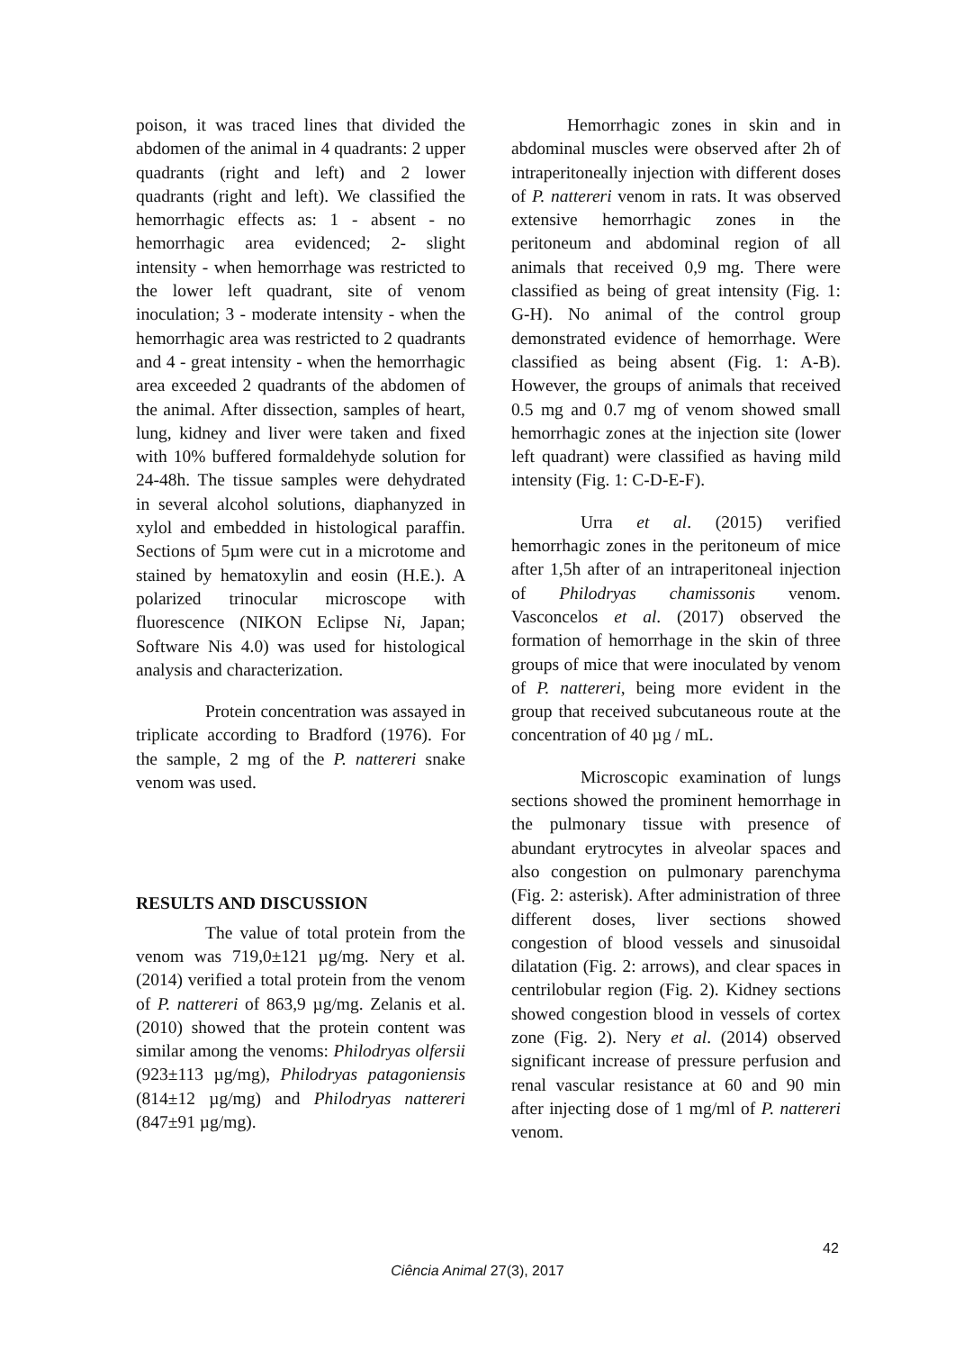poison, it was traced lines that divided the abdomen of the animal in 4 quadrants: 2 upper quadrants (right and left) and 2 lower quadrants (right and left). We classified the hemorrhagic effects as: 1 - absent - no hemorrhagic area evidenced; 2- slight intensity - when hemorrhage was restricted to the lower left quadrant, site of venom inoculation; 3 - moderate intensity - when the hemorrhagic area was restricted to 2 quadrants and 4 - great intensity - when the hemorrhagic area exceeded 2 quadrants of the abdomen of the animal. After dissection, samples of heart, lung, kidney and liver were taken and fixed with 10% buffered formaldehyde solution for 24-48h. The tissue samples were dehydrated in several alcohol solutions, diaphanyzed in xylol and embedded in histological paraffin. Sections of 5µm were cut in a microtome and stained by hematoxylin and eosin (H.E.). A polarized trinocular microscope with fluorescence (NIKON Eclipse Ni, Japan; Software Nis 4.0) was used for histological analysis and characterization.
Protein concentration was assayed in triplicate according to Bradford (1976). For the sample, 2 mg of the P. nattereri snake venom was used.
RESULTS AND DISCUSSION
The value of total protein from the venom was 719,0±121 µg/mg. Nery et al. (2014) verified a total protein from the venom of P. nattereri of 863,9 µg/mg. Zelanis et al. (2010) showed that the protein content was similar among the venoms: Philodryas olfersii (923±113 µg/mg), Philodryas patagoniensis (814±12 µg/mg) and Philodryas nattereri (847±91 µg/mg).
Hemorrhagic zones in skin and in abdominal muscles were observed after 2h of intraperitoneally injection with different doses of P. nattereri venom in rats. It was observed extensive hemorrhagic zones in the peritoneum and abdominal region of all animals that received 0,9 mg. There were classified as being of great intensity (Fig. 1: G-H). No animal of the control group demonstrated evidence of hemorrhage. Were classified as being absent (Fig. 1: A-B). However, the groups of animals that received 0.5 mg and 0.7 mg of venom showed small hemorrhagic zones at the injection site (lower left quadrant) were classified as having mild intensity (Fig. 1: C-D-E-F).
Urra et al. (2015) verified hemorrhagic zones in the peritoneum of mice after 1,5h after of an intraperitoneal injection of Philodryas chamissonis venom. Vasconcelos et al. (2017) observed the formation of hemorrhage in the skin of three groups of mice that were inoculated by venom of P. nattereri, being more evident in the group that received subcutaneous route at the concentration of 40 µg / mL.
Microscopic examination of lungs sections showed the prominent hemorrhage in the pulmonary tissue with presence of abundant erytrocytes in alveolar spaces and also congestion on pulmonary parenchyma (Fig. 2: asterisk). After administration of three different doses, liver sections showed congestion of blood vessels and sinusoidal dilatation (Fig. 2: arrows), and clear spaces in centrilobular region (Fig. 2). Kidney sections showed congestion blood in vessels of cortex zone (Fig. 2). Nery et al. (2014) observed significant increase of pressure perfusion and renal vascular resistance at 60 and 90 min after injecting dose of 1 mg/ml of P. nattereri venom.
42
Ciência Animal 27(3), 2017